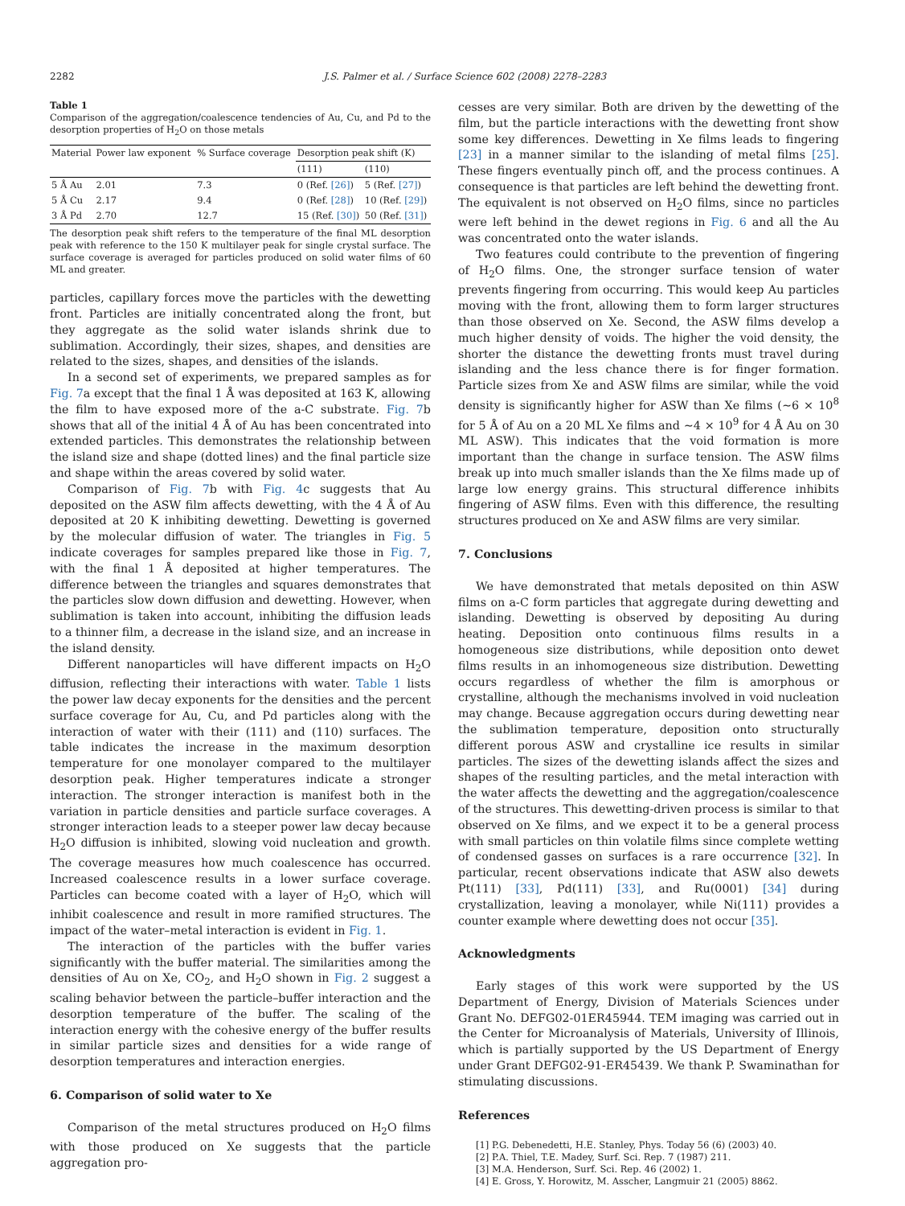2282 J.S. Palmer et al. / Surface Science 602 (2008) 2278–2283
Table 1
Comparison of the aggregation/coalescence tendencies of Au, Cu, and Pd to the desorption properties of H<sub>2</sub>O on those metals
| Material | Power law exponent | % Surface coverage | Desorption peak shift (K) | |
| --- | --- | --- | --- | --- |
| | | | (111) | (110) |
| 5 Å Au | 2.01 | 7.3 | 0 (Ref. [26] ) | 5 (Ref. [27] ) |
| 5 Å Cu | 2.17 | 9.4 | 0 (Ref. [28] ) | 10 (Ref. [29] ) |
| 3 Å Pd | 2.70 | 12.7 | 15 (Ref. [30] ) | 50 (Ref. [31] ) |
The desorption peak shift refers to the temperature of the final ML desorption peak with reference to the 150 K multilayer peak for single crystal surface. The surface coverage is averaged for particles produced on solid water films of 60 ML and greater.
particles, capillary forces move the particles with the dewetting front. Particles are initially concentrated along the front, but they aggregate as the solid water islands shrink due to sublimation. Accordingly, their sizes, shapes, and densities are related to the sizes, shapes, and densities of the islands.
In a second set of experiments, we prepared samples as for Fig. 7a except that the final 1 Å was deposited at 163 K, allowing the film to have exposed more of the a-C substrate. Fig. 7b shows that all of the initial 4 Å of Au has been concentrated into extended particles. This demonstrates the relationship between the island size and shape (dotted lines) and the final particle size and shape within the areas covered by solid water.
Comparison of Fig. 7b with Fig. 4c suggests that Au deposited on the ASW film affects dewetting, with the 4 Å of Au deposited at 20 K inhibiting dewetting. Dewetting is governed by the molecular diffusion of water. The triangles in Fig. 5 indicate coverages for samples prepared like those in Fig. 7, with the final 1 Å deposited at higher temperatures. The difference between the triangles and squares demonstrates that the particles slow down diffusion and dewetting. However, when sublimation is taken into account, inhibiting the diffusion leads to a thinner film, a decrease in the island size, and an increase in the island density.
Different nanoparticles will have different impacts on H<sub>2</sub>O diffusion, reflecting their interactions with water. Table 1 lists the power law decay exponents for the densities and the percent surface coverage for Au, Cu, and Pd particles along with the interaction of water with their (111) and (110) surfaces. The table indicates the increase in the maximum desorption temperature for one monolayer compared to the multilayer desorption peak. Higher temperatures indicate a stronger interaction. The stronger interaction is manifest both in the variation in particle densities and particle surface coverages. A stronger interaction leads to a steeper power law decay because H<sub>2</sub>O diffusion is inhibited, slowing void nucleation and growth. The coverage measures how much coalescence has occurred. Increased coalescence results in a lower surface coverage. Particles can become coated with a layer of H<sub>2</sub>O, which will inhibit coalescence and result in more ramified structures. The impact of the water–metal interaction is evident in Fig. 1.
The interaction of the particles with the buffer varies significantly with the buffer material. The similarities among the densities of Au on Xe, CO<sub>2</sub>, and H<sub>2</sub>O shown in Fig. 2 suggest a scaling behavior between the particle–buffer interaction and the desorption temperature of the buffer. The scaling of the interaction energy with the cohesive energy of the buffer results in similar particle sizes and densities for a wide range of desorption temperatures and interaction energies.
6. Comparison of solid water to Xe
Comparison of the metal structures produced on H<sub>2</sub>O films with those produced on Xe suggests that the particle aggregation pro-
cesses are very similar. Both are driven by the dewetting of the film, but the particle interactions with the dewetting front show some key differences. Dewetting in Xe films leads to fingering [23] in a manner similar to the islanding of metal films [25]. These fingers eventually pinch off, and the process continues. A consequence is that particles are left behind the dewetting front. The equivalent is not observed on H<sub>2</sub>O films, since no particles were left behind in the dewet regions in Fig. 6 and all the Au was concentrated onto the water islands.
Two features could contribute to the prevention of fingering of H<sub>2</sub>O films. One, the stronger surface tension of water prevents fingering from occurring. This would keep Au particles moving with the front, allowing them to form larger structures than those observed on Xe. Second, the ASW films develop a much higher density of voids. The higher the void density, the shorter the distance the dewetting fronts must travel during islanding and the less chance there is for finger formation. Particle sizes from Xe and ASW films are similar, while the void density is significantly higher for ASW than Xe films (∼6 × 10<sup>8</sup> for 5 Å of Au on a 20 ML Xe films and ∼4 × 10<sup>9</sup> for 4 Å Au on 30 ML ASW). This indicates that the void formation is more important than the change in surface tension. The ASW films break up into much smaller islands than the Xe films made up of large low energy grains. This structural difference inhibits fingering of ASW films. Even with this difference, the resulting structures produced on Xe and ASW films are very similar.
7. Conclusions
We have demonstrated that metals deposited on thin ASW films on a-C form particles that aggregate during dewetting and islanding. Dewetting is observed by depositing Au during heating. Deposition onto continuous films results in a homogeneous size distributions, while deposition onto dewet films results in an inhomogeneous size distribution. Dewetting occurs regardless of whether the film is amorphous or crystalline, although the mechanisms involved in void nucleation may change. Because aggregation occurs during dewetting near the sublimation temperature, deposition onto structurally different porous ASW and crystalline ice results in similar particles. The sizes of the dewetting islands affect the sizes and shapes of the resulting particles, and the metal interaction with the water affects the dewetting and the aggregation/coalescence of the structures. This dewetting-driven process is similar to that observed on Xe films, and we expect it to be a general process with small particles on thin volatile films since complete wetting of condensed gasses on surfaces is a rare occurrence [32]. In particular, recent observations indicate that ASW also dewets Pt(111) [33], Pd(111) [33], and Ru(0001) [34] during crystallization, leaving a monolayer, while Ni(111) provides a counter example where dewetting does not occur [35].
Acknowledgments
Early stages of this work were supported by the US Department of Energy, Division of Materials Sciences under Grant No. DEFG02-01ER45944. TEM imaging was carried out in the Center for Microanalysis of Materials, University of Illinois, which is partially supported by the US Department of Energy under Grant DEFG02-91-ER45439. We thank P. Swaminathan for stimulating discussions.
References
[1] P.G. Debenedetti, H.E. Stanley, Phys. Today 56 (6) (2003) 40.
[2] P.A. Thiel, T.E. Madey, Surf. Sci. Rep. 7 (1987) 211.
[3] M.A. Henderson, Surf. Sci. Rep. 46 (2002) 1.
[4] E. Gross, Y. Horowitz, M. Asscher, Langmuir 21 (2005) 8862.